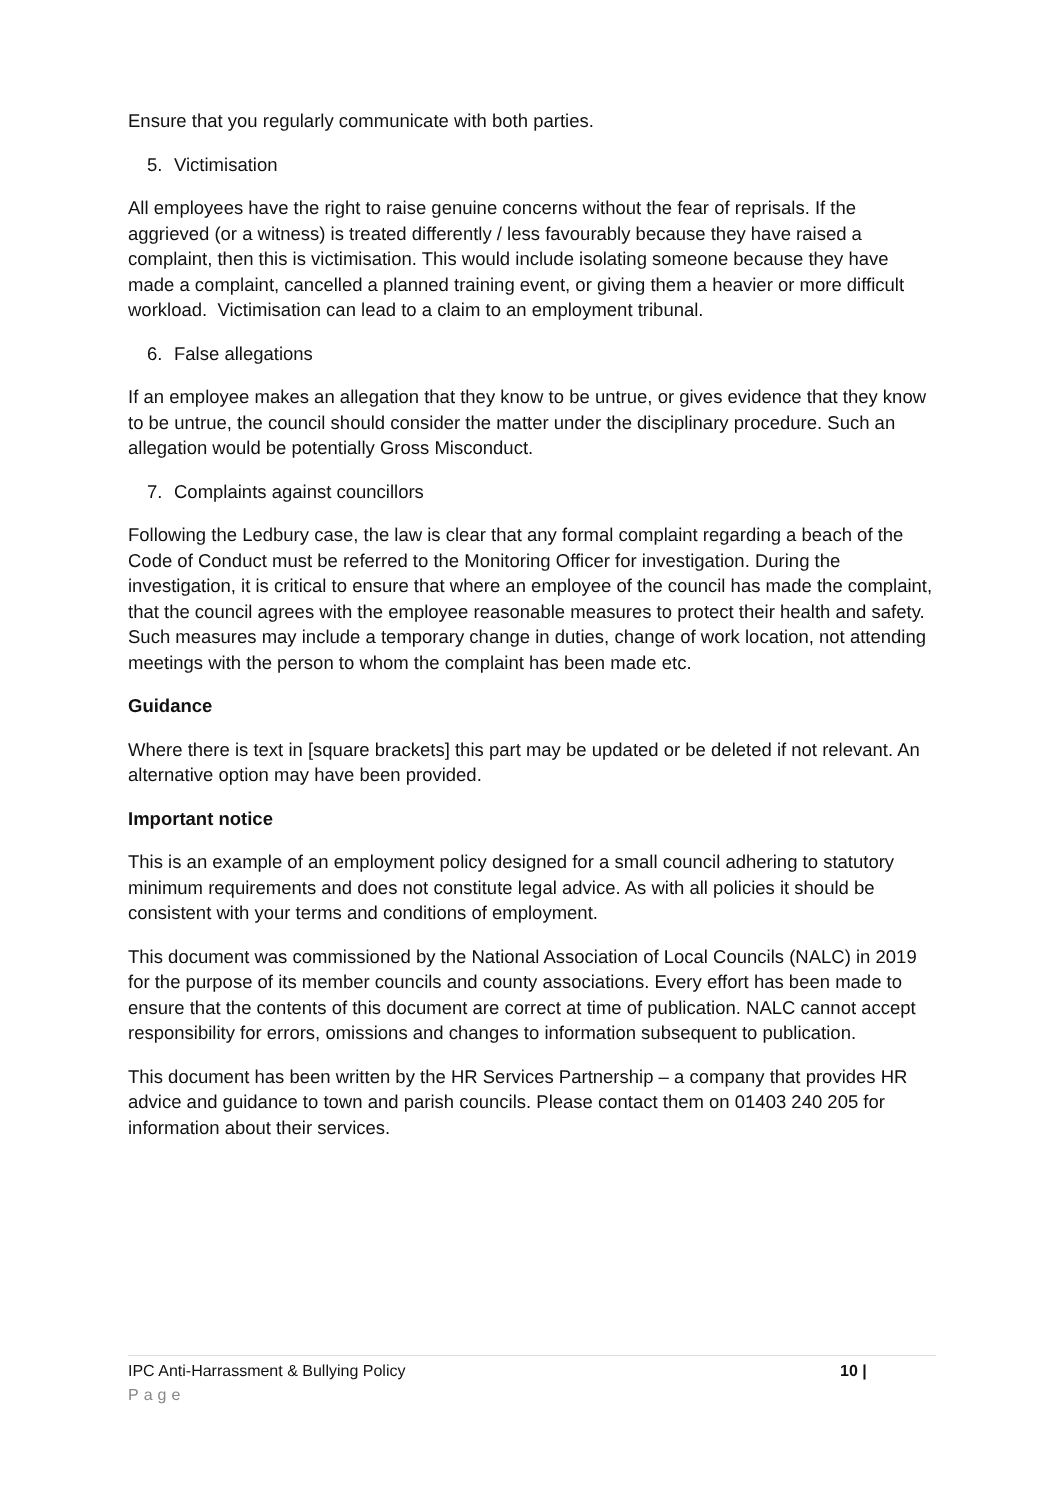Ensure that you regularly communicate with both parties.
5. Victimisation
All employees have the right to raise genuine concerns without the fear of reprisals. If the aggrieved (or a witness) is treated differently / less favourably because they have raised a complaint, then this is victimisation. This would include isolating someone because they have made a complaint, cancelled a planned training event, or giving them a heavier or more difficult workload. Victimisation can lead to a claim to an employment tribunal.
6. False allegations
If an employee makes an allegation that they know to be untrue, or gives evidence that they know to be untrue, the council should consider the matter under the disciplinary procedure. Such an allegation would be potentially Gross Misconduct.
7. Complaints against councillors
Following the Ledbury case, the law is clear that any formal complaint regarding a beach of the Code of Conduct must be referred to the Monitoring Officer for investigation. During the investigation, it is critical to ensure that where an employee of the council has made the complaint, that the council agrees with the employee reasonable measures to protect their health and safety. Such measures may include a temporary change in duties, change of work location, not attending meetings with the person to whom the complaint has been made etc.
Guidance
Where there is text in [square brackets] this part may be updated or be deleted if not relevant. An alternative option may have been provided.
Important notice
This is an example of an employment policy designed for a small council adhering to statutory minimum requirements and does not constitute legal advice. As with all policies it should be consistent with your terms and conditions of employment.
This document was commissioned by the National Association of Local Councils (NALC) in 2019 for the purpose of its member councils and county associations. Every effort has been made to ensure that the contents of this document are correct at time of publication. NALC cannot accept responsibility for errors, omissions and changes to information subsequent to publication.
This document has been written by the HR Services Partnership – a company that provides HR advice and guidance to town and parish councils. Please contact them on 01403 240 205 for information about their services.
IPC Anti-Harrassment & Bullying Policy 10 |
Page